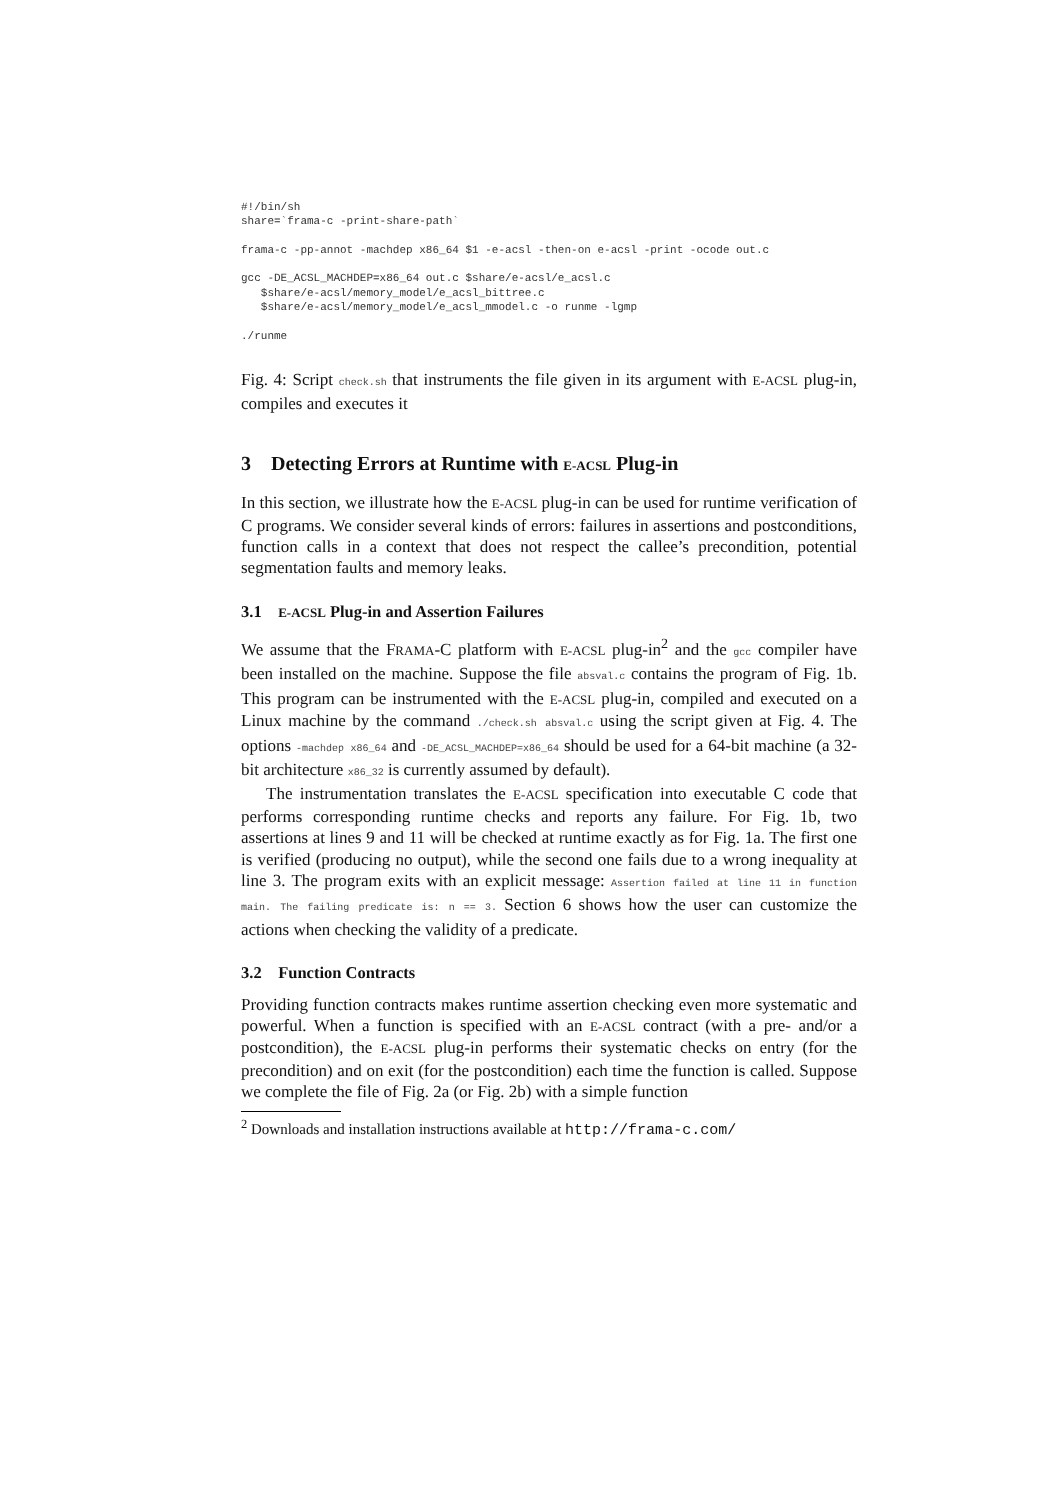#!/bin/sh
share=`frama-c -print-share-path`

frama-c -pp-annot -machdep x86_64 $1 -e-acsl -then-on e-acsl -print -ocode out.c

gcc -DE_ACSL_MACHDEP=x86_64 out.c $share/e-acsl/e_acsl.c
   $share/e-acsl/memory_model/e_acsl_bittree.c
   $share/e-acsl/memory_model/e_acsl_mmodel.c -o runme -lgmp

./runme
Fig. 4: Script check.sh that instruments the file given in its argument with E-ACSL plug-in, compiles and executes it
3 Detecting Errors at Runtime with E-ACSL Plug-in
In this section, we illustrate how the E-ACSL plug-in can be used for runtime verification of C programs. We consider several kinds of errors: failures in assertions and postconditions, function calls in a context that does not respect the callee’s precondition, potential segmentation faults and memory leaks.
3.1 E-ACSL Plug-in and Assertion Failures
We assume that the FRAMA-C platform with E-ACSL plug-in<sup>2</sup> and the gcc compiler have been installed on the machine. Suppose the file absval.c contains the program of Fig. 1b. This program can be instrumented with the E-ACSL plug-in, compiled and executed on a Linux machine by the command ./check.sh absval.c using the script given at Fig. 4. The options -machdep x86_64 and -DE_ACSL_MACHDEP=x86_64 should be used for a 64-bit machine (a 32-bit architecture x86_32 is currently assumed by default).
The instrumentation translates the E-ACSL specification into executable C code that performs corresponding runtime checks and reports any failure. For Fig. 1b, two assertions at lines 9 and 11 will be checked at runtime exactly as for Fig. 1a. The first one is verified (producing no output), while the second one fails due to a wrong inequality at line 3. The program exits with an explicit message: Assertion failed at line 11 in function main. The failing predicate is: n == 3. Section 6 shows how the user can customize the actions when checking the validity of a predicate.
3.2 Function Contracts
Providing function contracts makes runtime assertion checking even more systematic and powerful. When a function is specified with an E-ACSL contract (with a pre- and/or a postcondition), the E-ACSL plug-in performs their systematic checks on entry (for the precondition) and on exit (for the postcondition) each time the function is called. Suppose we complete the file of Fig. 2a (or Fig. 2b) with a simple function
<sup>2</sup> Downloads and installation instructions available at http://frama-c.com/